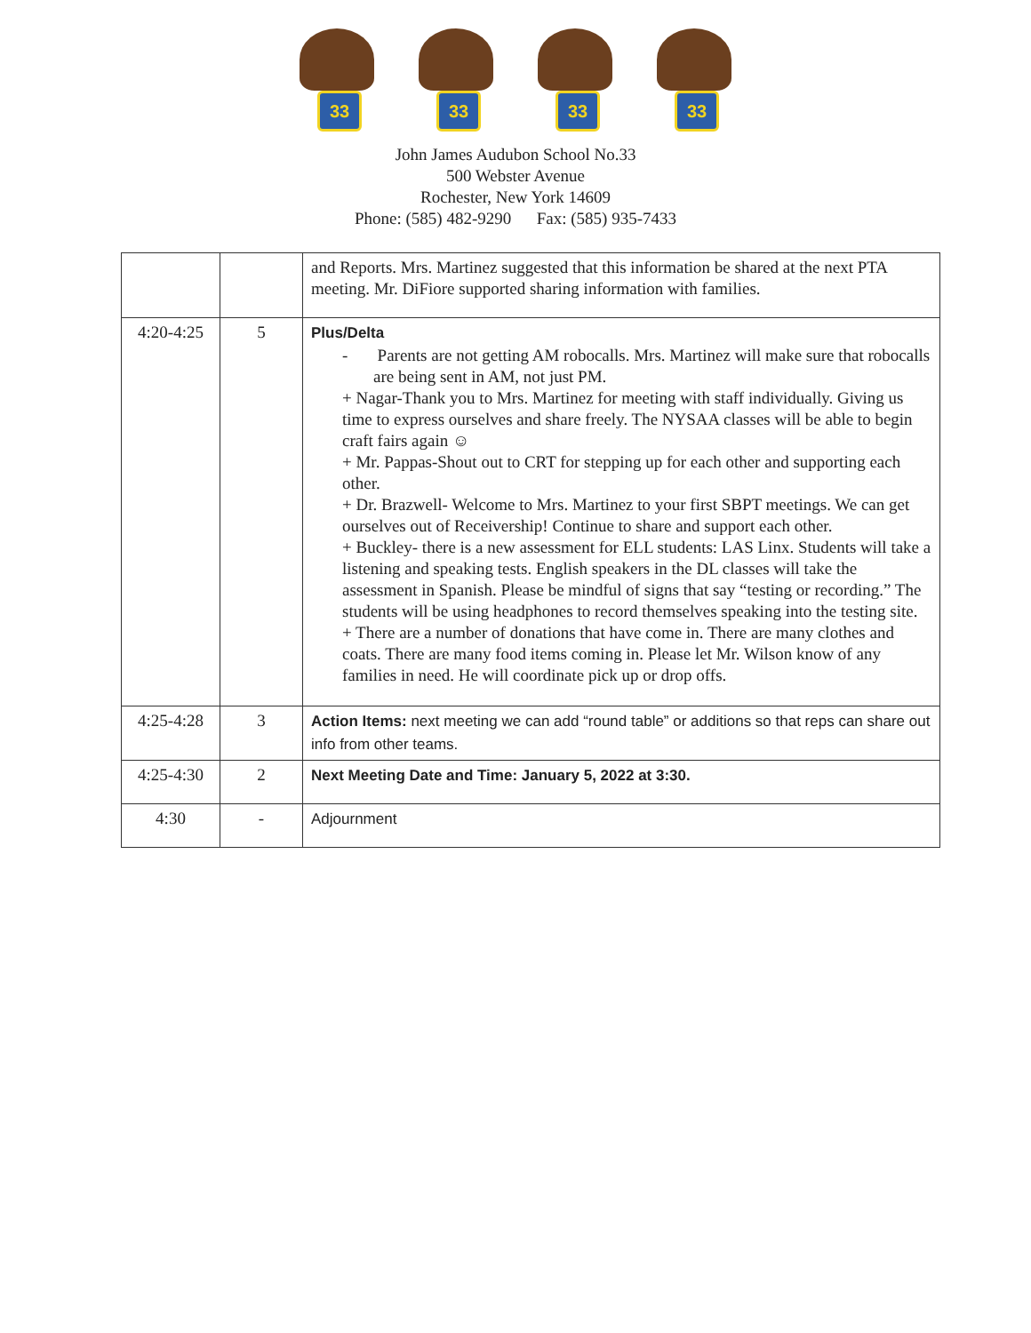33
33
33
33
John James Audubon School No.33
500 Webster Avenue
Rochester, New York 14609
Phone: (585) 482-9290 Fax: (585) 935-7433
| | | and Reports. Mrs. Martinez suggested that this information be shared at the next PTA meeting. Mr. DiFiore supported sharing information with families. |
| 4:20-4:25 | 5 | Plus/Delta - Parents are not getting AM robocalls. Mrs. Martinez will make sure that robocalls are being sent in AM, not just PM. + Nagar-Thank you to Mrs. Martinez for meeting with staff individually. Giving us time to express ourselves and share freely. The NYSAA classes will be able to begin craft fairs again ☺ + Mr. Pappas-Shout out to CRT for stepping up for each other and supporting each other. + Dr. Brazwell- Welcome to Mrs. Martinez to your first SBPT meetings. We can get ourselves out of Receivership! Continue to share and support each other. + Buckley- there is a new assessment for ELL students: LAS Linx. Students will take a listening and speaking tests. English speakers in the DL classes will take the assessment in Spanish. Please be mindful of signs that say “testing or recording.” The students will be using headphones to record themselves speaking into the testing site. + There are a number of donations that have come in. There are many clothes and coats. There are many food items coming in. Please let Mr. Wilson know of any families in need. He will coordinate pick up or drop offs. |
| 4:25-4:28 | 3 | Action Items: next meeting we can add “round table” or additions so that reps can share out info from other teams. |
| 4:25-4:30 | 2 | Next Meeting Date and Time: January 5, 2022 at 3:30. |
| 4:30 | - | Adjournment |